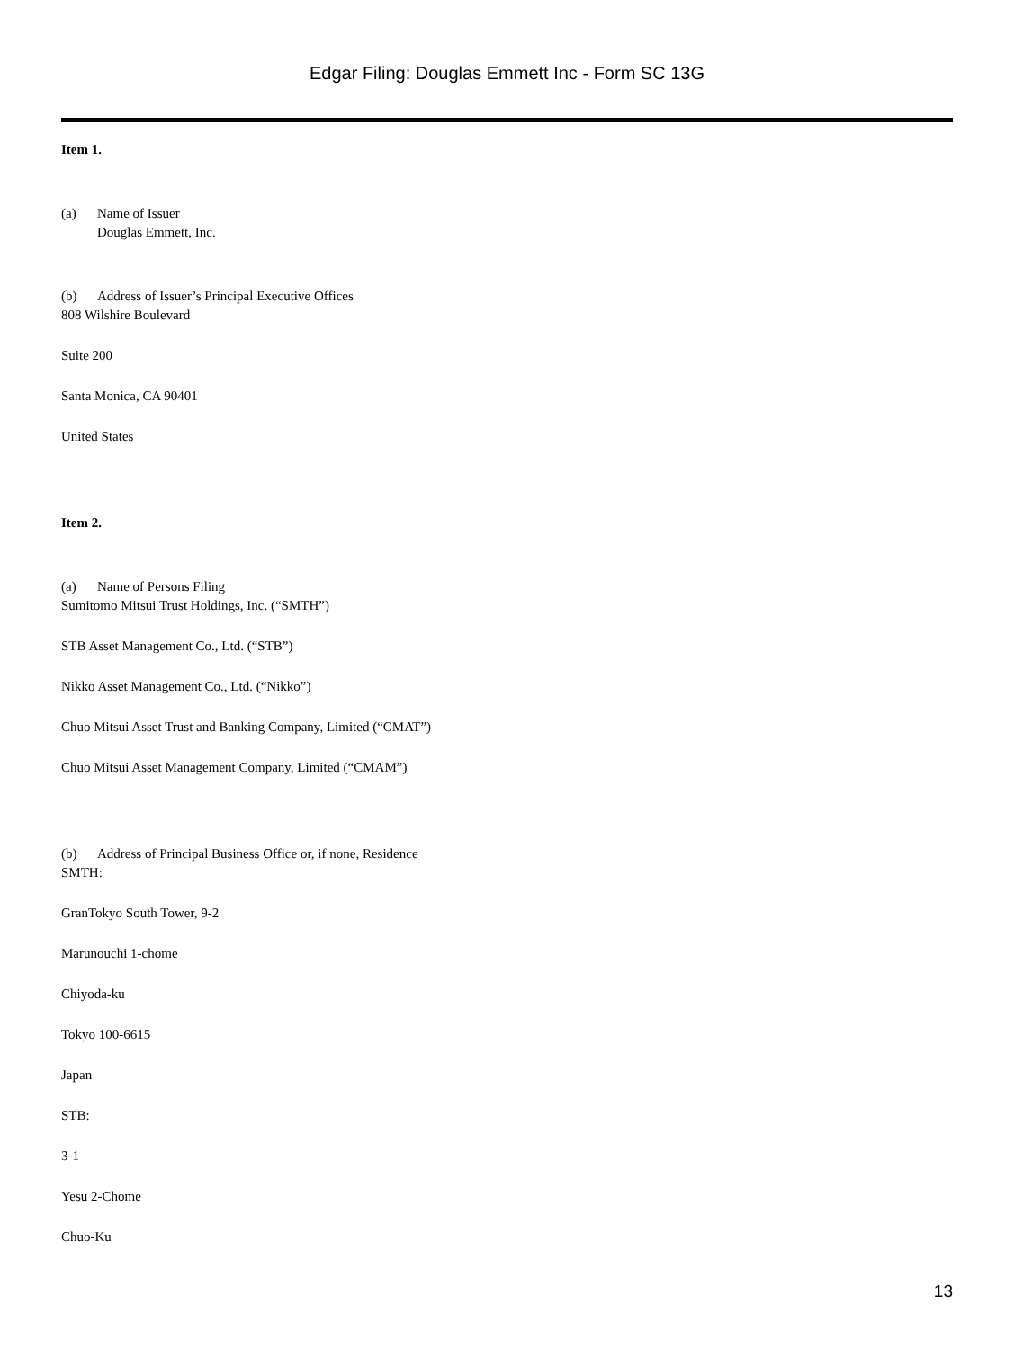Edgar Filing: Douglas Emmett Inc - Form SC 13G
Item 1.
(a) Name of Issuer
Douglas Emmett, Inc.
(b) Address of Issuer’s Principal Executive Offices
808 Wilshire Boulevard
Suite 200
Santa Monica, CA 90401
United States
Item 2.
(a) Name of Persons Filing
Sumitomo Mitsui Trust Holdings, Inc. (“SMTH”)
STB Asset Management Co., Ltd. (“STB”)
Nikko Asset Management Co., Ltd. (“Nikko”)
Chuo Mitsui Asset Trust and Banking Company, Limited (“CMAT”)
Chuo Mitsui Asset Management Company, Limited (“CMAM”)
(b) Address of Principal Business Office or, if none, Residence
SMTH:
GranTokyo South Tower, 9-2
Marunouchi 1-chome
Chiyoda-ku
Tokyo 100-6615
Japan
STB:
3-1
Yesu 2-Chome
Chuo-Ku
13